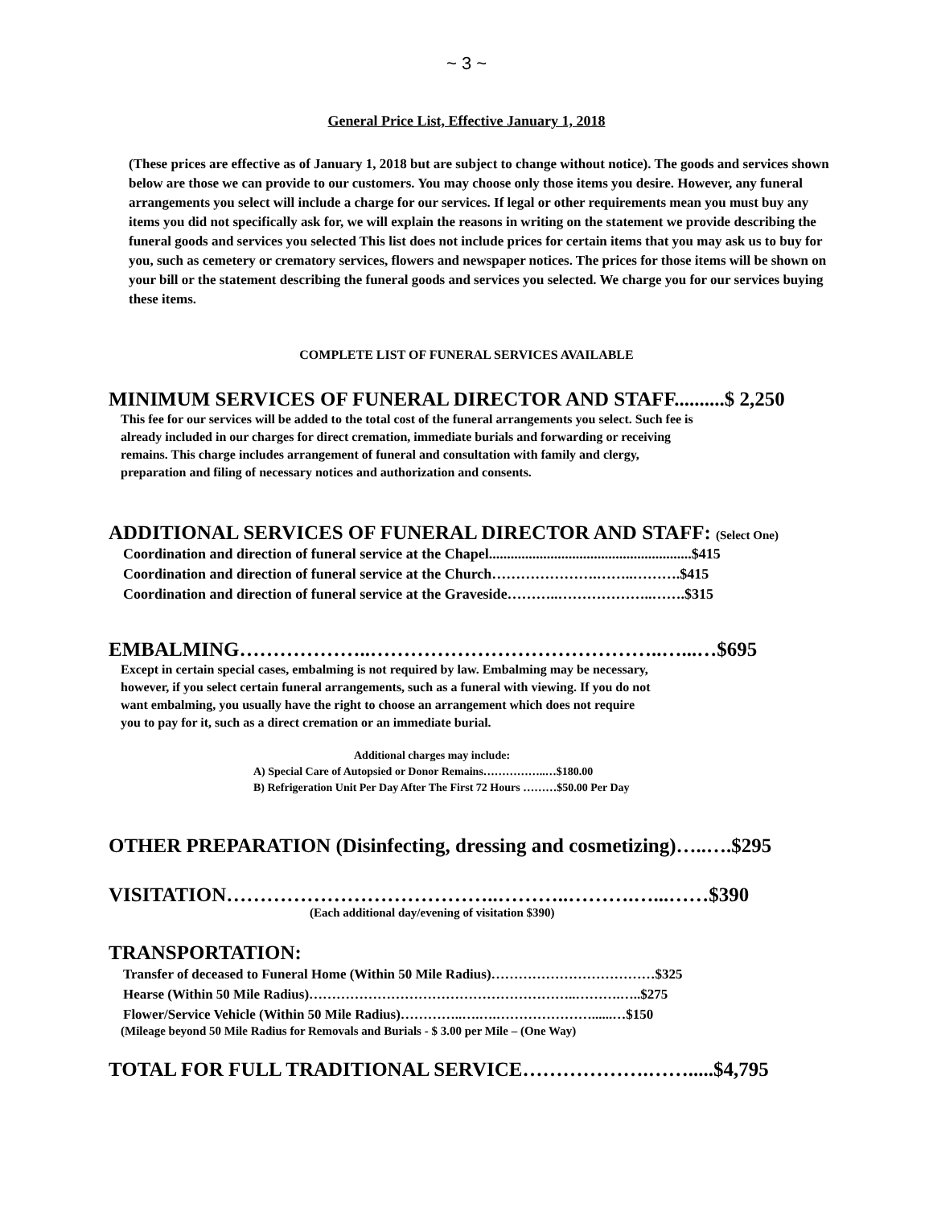~ 3 ~
General Price List, Effective January 1, 2018
(These prices are effective as of January 1, 2018 but are subject to change without notice). The goods and services shown below are those we can provide to our customers. You may choose only those items you desire. However, any funeral arrangements you select will include a charge for our services. If legal or other requirements mean you must buy any items you did not specifically ask for, we will explain the reasons in writing on the statement we provide describing the funeral goods and services you selected This list does not include prices for certain items that you may ask us to buy for you, such as cemetery or crematory services, flowers and newspaper notices. The prices for those items will be shown on your bill or the statement describing the funeral goods and services you selected. We charge you for our services buying these items.
COMPLETE LIST OF FUNERAL SERVICES AVAILABLE
MINIMUM SERVICES OF FUNERAL DIRECTOR AND STAFF..........$ 2,250
This fee for our services will be added to the total cost of the funeral arrangements you select. Such fee is already included in our charges for direct cremation, immediate burials and forwarding or receiving remains. This charge includes arrangement of funeral and consultation with family and clergy, preparation and filing of necessary notices and authorization and consents.
ADDITIONAL SERVICES OF FUNERAL DIRECTOR AND STAFF: (Select One)
Coordination and direction of funeral service at the Chapel........................................................$415
Coordination and direction of funeral service at the Church………………….……..……….$415
Coordination and direction of funeral service at the Graveside………..………………..…….$315
EMBALMING………………..……………………………………..…...…$695
Except in certain special cases, embalming is not required by law. Embalming may be necessary, however, if you select certain funeral arrangements, such as a funeral with viewing. If you do not want embalming, you usually have the right to choose an arrangement which does not require you to pay for it, such as a direct cremation or an immediate burial.
Additional charges may include:
A) Special Care of Autopsied or Donor Remains……………..…$180.00
B) Refrigeration Unit Per Day After The First 72 Hours ………$50.00 Per Day
OTHER PREPARATION (Disinfecting, dressing and cosmetizing)…..….$295
VISITATION…………………………………..………..……….…...……$390
(Each additional day/evening of visitation $390)
TRANSPORTATION:
Transfer of deceased to Funeral Home (Within 50 Mile Radius)………………………………$325
Hearse (Within 50 Mile Radius)…………………………………………………..……….…..$275
Flower/Service Vehicle (Within 50 Mile Radius)…………..….….…………………......…$150
(Mileage beyond 50 Mile Radius for Removals and Burials - $ 3.00 per Mile – (One Way)
TOTAL FOR FULL TRADITIONAL SERVICE……………….…….....$4,795